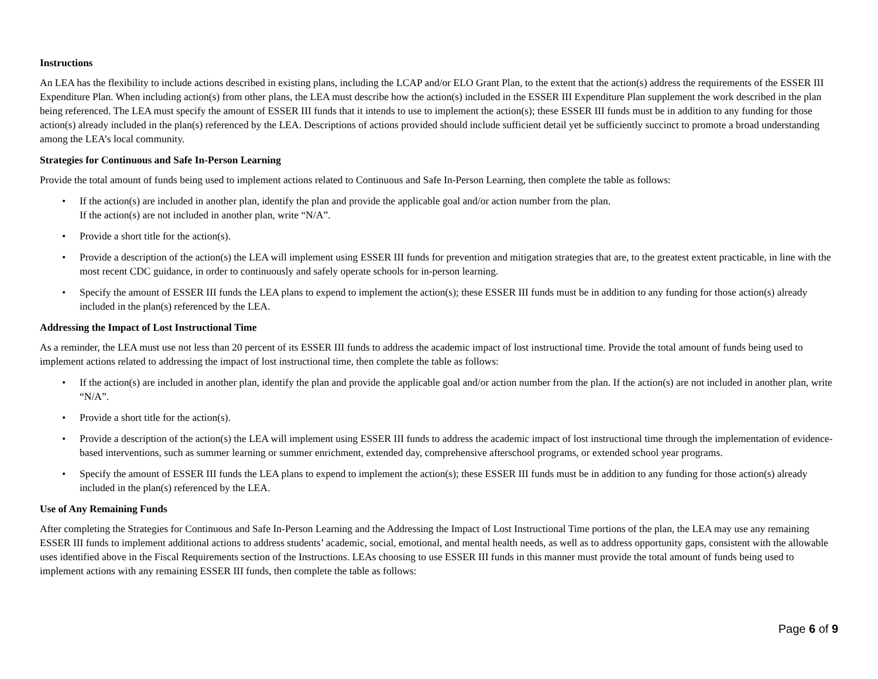Instructions
An LEA has the flexibility to include actions described in existing plans, including the LCAP and/or ELO Grant Plan, to the extent that the action(s) address the requirements of the ESSER III Expenditure Plan. When including action(s) from other plans, the LEA must describe how the action(s) included in the ESSER III Expenditure Plan supplement the work described in the plan being referenced. The LEA must specify the amount of ESSER III funds that it intends to use to implement the action(s); these ESSER III funds must be in addition to any funding for those action(s) already included in the plan(s) referenced by the LEA. Descriptions of actions provided should include sufficient detail yet be sufficiently succinct to promote a broad understanding among the LEA’s local community.
Strategies for Continuous and Safe In-Person Learning
Provide the total amount of funds being used to implement actions related to Continuous and Safe In-Person Learning, then complete the table as follows:
• If the action(s) are included in another plan, identify the plan and provide the applicable goal and/or action number from the plan.
If the action(s) are not included in another plan, write “N/A”.
• Provide a short title for the action(s).
• Provide a description of the action(s) the LEA will implement using ESSER III funds for prevention and mitigation strategies that are, to the greatest extent practicable, in line with the most recent CDC guidance, in order to continuously and safely operate schools for in-person learning.
• Specify the amount of ESSER III funds the LEA plans to expend to implement the action(s); these ESSER III funds must be in addition to any funding for those action(s) already included in the plan(s) referenced by the LEA.
Addressing the Impact of Lost Instructional Time
As a reminder, the LEA must use not less than 20 percent of its ESSER III funds to address the academic impact of lost instructional time. Provide the total amount of funds being used to implement actions related to addressing the impact of lost instructional time, then complete the table as follows:
• If the action(s) are included in another plan, identify the plan and provide the applicable goal and/or action number from the plan. If the action(s) are not included in another plan, write “N/A”.
• Provide a short title for the action(s).
• Provide a description of the action(s) the LEA will implement using ESSER III funds to address the academic impact of lost instructional time through the implementation of evidence-based interventions, such as summer learning or summer enrichment, extended day, comprehensive afterschool programs, or extended school year programs.
• Specify the amount of ESSER III funds the LEA plans to expend to implement the action(s); these ESSER III funds must be in addition to any funding for those action(s) already included in the plan(s) referenced by the LEA.
Use of Any Remaining Funds
After completing the Strategies for Continuous and Safe In-Person Learning and the Addressing the Impact of Lost Instructional Time portions of the plan, the LEA may use any remaining ESSER III funds to implement additional actions to address students’ academic, social, emotional, and mental health needs, as well as to address opportunity gaps, consistent with the allowable uses identified above in the Fiscal Requirements section of the Instructions. LEAs choosing to use ESSER III funds in this manner must provide the total amount of funds being used to implement actions with any remaining ESSER III funds, then complete the table as follows:
Page 6 of 9